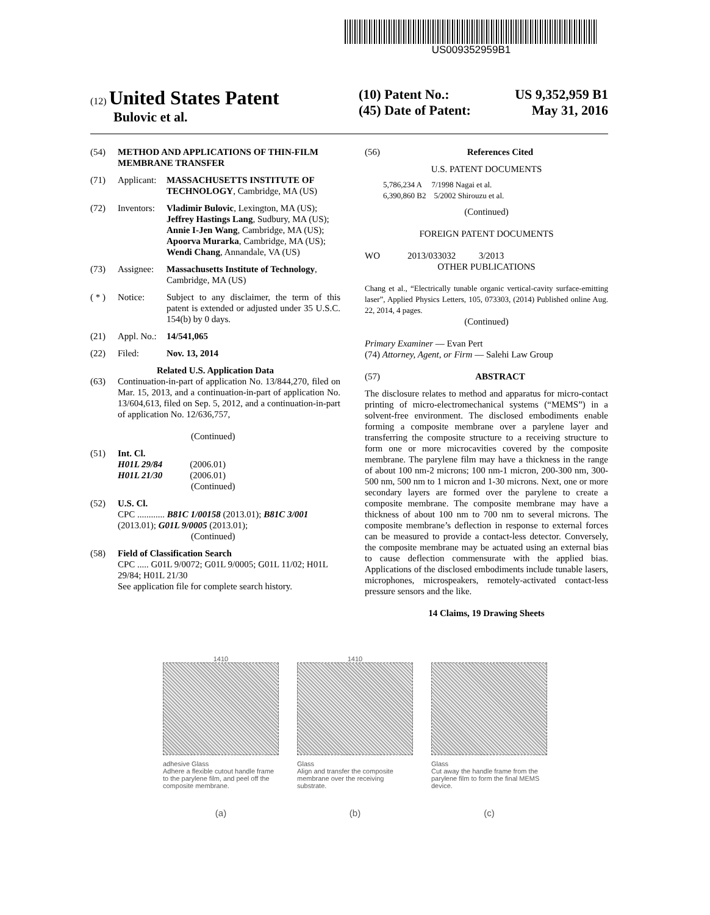US009352959B1
(12) United States Patent
Bulovic et al.
(10) Patent No.: US 9,352,959 B1
(45) Date of Patent: May 31, 2016
(54) METHOD AND APPLICATIONS OF THIN-FILM MEMBRANE TRANSFER
(71) Applicant: MASSACHUSETTS INSTITUTE OF TECHNOLOGY, Cambridge, MA (US)
(72) Inventors: Vladimir Bulovic, Lexington, MA (US); Jeffrey Hastings Lang, Sudbury, MA (US); Annie I-Jen Wang, Cambridge, MA (US); Apoorva Murarka, Cambridge, MA (US); Wendi Chang, Annandale, VA (US)
(73) Assignee: Massachusetts Institute of Technology, Cambridge, MA (US)
( * ) Notice: Subject to any disclaimer, the term of this patent is extended or adjusted under 35 U.S.C. 154(b) by 0 days.
(21) Appl. No.: 14/541,065
(22) Filed: Nov. 13, 2014
Related U.S. Application Data
(63) Continuation-in-part of application No. 13/844,270, filed on Mar. 15, 2013, and a continuation-in-part of application No. 13/604,613, filed on Sep. 5, 2012, and a continuation-in-part of application No. 12/636,757,
(Continued)
(51) Int. Cl.
H01L 29/84 (2006.01)
H01L 21/30 (2006.01)
(Continued)
(52) U.S. Cl.
CPC ............ B81C 1/00158 (2013.01); B81C 3/001 (2013.01); G01L 9/0005 (2013.01);
(Continued)
(58) Field of Classification Search
CPC ..... G01L 9/0072; G01L 9/0005; G01L 11/02; H01L 29/84; H01L 21/30
See application file for complete search history.
(56) References Cited
U.S. PATENT DOCUMENTS
5,786,234 A 7/1998 Nagai et al.
6,390,860 B2 5/2002 Shirouzu et al.
(Continued)
FOREIGN PATENT DOCUMENTS
WO 2013/033032 3/2013
OTHER PUBLICATIONS
Chang et al., “Electrically tunable organic vertical-cavity surface-emitting laser”, Applied Physics Letters, 105, 073303, (2014) Published online Aug. 22, 2014, 4 pages.
(Continued)
Primary Examiner — Evan Pert
(74) Attorney, Agent, or Firm — Salehi Law Group
(57) ABSTRACT
The disclosure relates to method and apparatus for micro-contact printing of micro-electromechanical systems (“MEMS”) in a solvent-free environment. The disclosed embodiments enable forming a composite membrane over a parylene layer and transferring the composite structure to a receiving structure to form one or more microcavities covered by the composite membrane. The parylene film may have a thickness in the range of about 100 nm-2 microns; 100 nm-1 micron, 200-300 nm, 300-500 nm, 500 nm to 1 micron and 1-30 microns. Next, one or more secondary layers are formed over the parylene to create a composite membrane. The composite membrane may have a thickness of about 100 nm to 700 nm to several microns. The composite membrane’s deflection in response to external forces can be measured to provide a contact-less detector. Conversely, the composite membrane may be actuated using an external bias to cause deflection commensurate with the applied bias. Applications of the disclosed embodiments include tunable lasers, microphones, microspeakers, remotely-activated contact-less pressure sensors and the like.
14 Claims, 19 Drawing Sheets
1410
adhesive Glass
Adhere a flexible cutout handle frame to the parylene film, and peel off the composite membrane.
(a)
1410
Glass
Align and transfer the composite membrane over the receiving substrate.
(b)
Glass
Cut away the handle frame from the parylene film to form the final MEMS device.
(c)